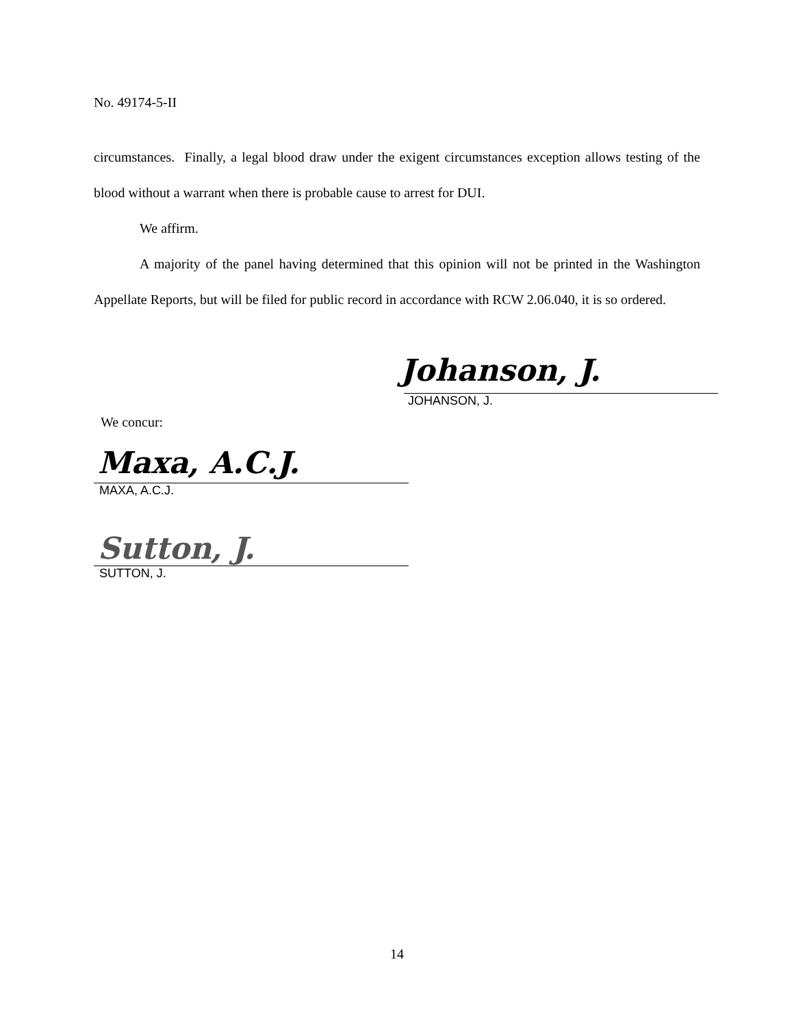No. 49174-5-II
circumstances. Finally, a legal blood draw under the exigent circumstances exception allows testing of the blood without a warrant when there is probable cause to arrest for DUI.
We affirm.
A majority of the panel having determined that this opinion will not be printed in the Washington Appellate Reports, but will be filed for public record in accordance with RCW 2.06.040, it is so ordered.
Johanson, J.
JOHANSON, J.
We concur:
Maxa, A.C.J.
MAXA, A.C.J.
Sutton, J.
SUTTON, J.
14